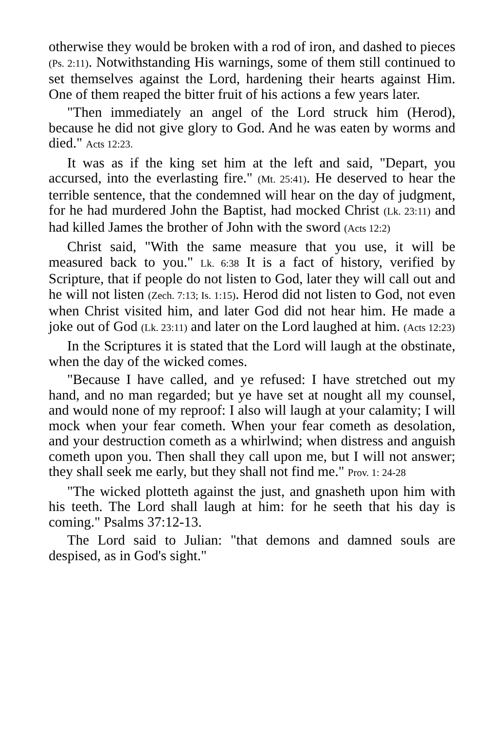otherwise they would be broken with a rod of iron, and dashed to pieces (Ps. 2:11). Notwithstanding His warnings, some of them still continued to set themselves against the Lord, hardening their hearts against Him. One of them reaped the bitter fruit of his actions a few years later.
"Then immediately an angel of the Lord struck him (Herod), because he did not give glory to God. And he was eaten by worms and died." Acts 12:23.
It was as if the king set him at the left and said, "Depart, you accursed, into the everlasting fire." (Mt. 25:41). He deserved to hear the terrible sentence, that the condemned will hear on the day of judgment, for he had murdered John the Baptist, had mocked Christ (Lk. 23:11) and had killed James the brother of John with the sword (Acts 12:2)
Christ said, "With the same measure that you use, it will be measured back to you." Lk. 6:38 It is a fact of history, verified by Scripture, that if people do not listen to God, later they will call out and he will not listen (Zech. 7:13; Is. 1:15). Herod did not listen to God, not even when Christ visited him, and later God did not hear him. He made a joke out of God (Lk. 23:11) and later on the Lord laughed at him. (Acts 12:23)
In the Scriptures it is stated that the Lord will laugh at the obstinate, when the day of the wicked comes.
"Because I have called, and ye refused: I have stretched out my hand, and no man regarded; but ye have set at nought all my counsel, and would none of my reproof: I also will laugh at your calamity; I will mock when your fear cometh. When your fear cometh as desolation, and your destruction cometh as a whirlwind; when distress and anguish cometh upon you. Then shall they call upon me, but I will not answer; they shall seek me early, but they shall not find me." Prov. 1: 24-28
"The wicked plotteth against the just, and gnasheth upon him with his teeth. The Lord shall laugh at him: for he seeth that his day is coming." Psalms 37:12-13.
The Lord said to Julian: "that demons and damned souls are despised, as in God's sight."